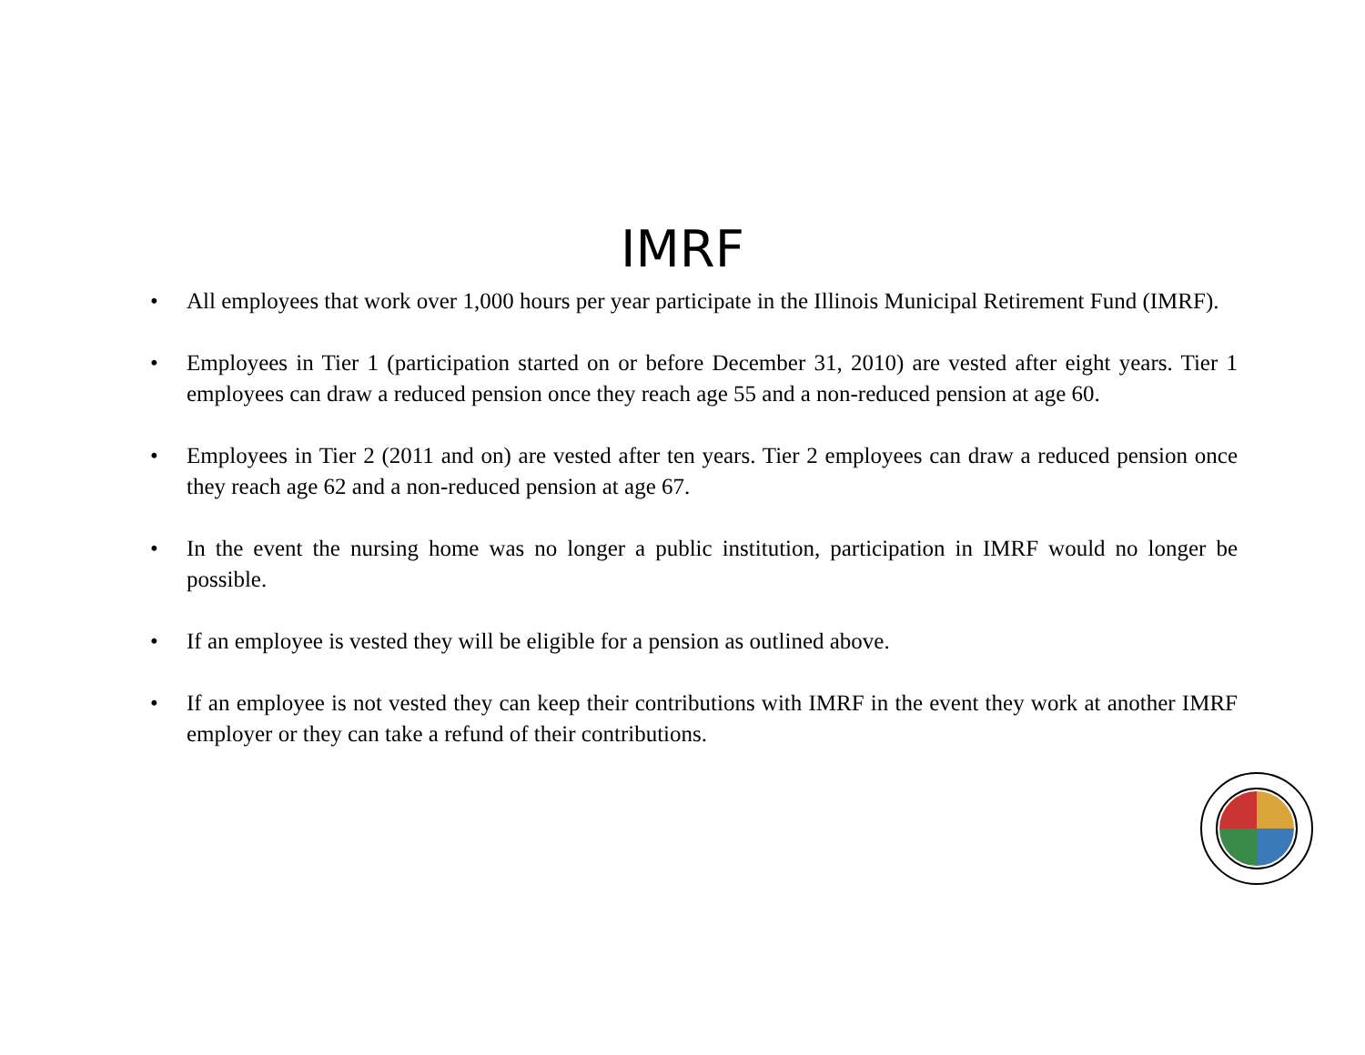IMRF
• All employees that work over 1,000 hours per year participate in the Illinois Municipal Retirement Fund (IMRF).
• Employees in Tier 1 (participation started on or before December 31, 2010) are vested after eight years. Tier 1 employees can draw a reduced pension once they reach age 55 and a non-reduced pension at age 60.
• Employees in Tier 2 (2011 and on) are vested after ten years. Tier 2 employees can draw a reduced pension once they reach age 62 and a non-reduced pension at age 67.
• In the event the nursing home was no longer a public institution, participation in IMRF would no longer be possible.
• If an employee is vested they will be eligible for a pension as outlined above.
• If an employee is not vested they can keep their contributions with IMRF in the event they work at another IMRF employer or they can take a refund of their contributions.